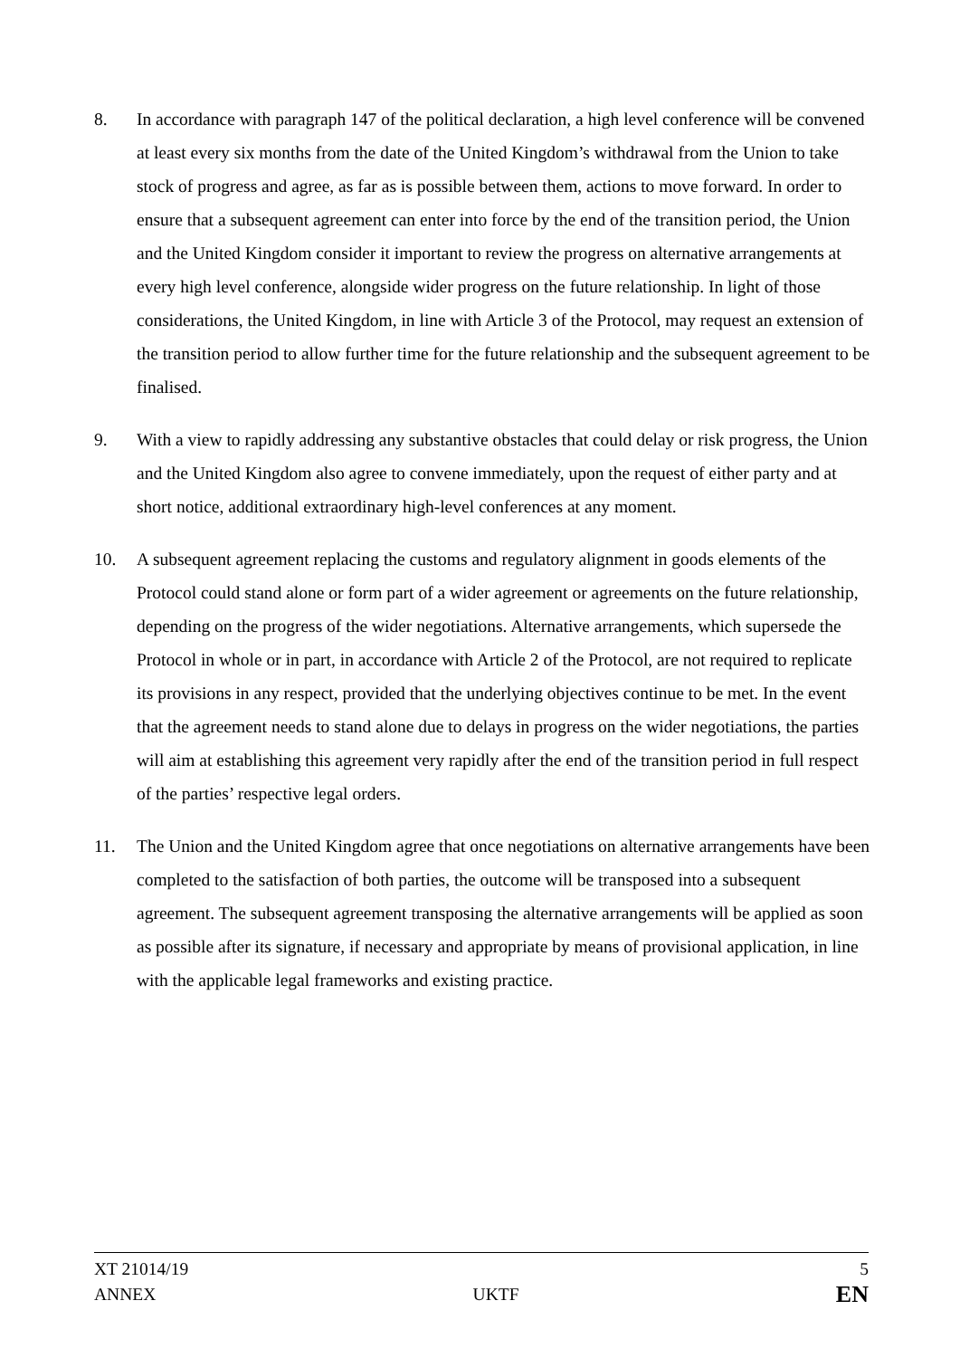8. In accordance with paragraph 147 of the political declaration, a high level conference will be convened at least every six months from the date of the United Kingdom’s withdrawal from the Union to take stock of progress and agree, as far as is possible between them, actions to move forward. In order to ensure that a subsequent agreement can enter into force by the end of the transition period, the Union and the United Kingdom consider it important to review the progress on alternative arrangements at every high level conference, alongside wider progress on the future relationship. In light of those considerations, the United Kingdom, in line with Article 3 of the Protocol, may request an extension of the transition period to allow further time for the future relationship and the subsequent agreement to be finalised.
9. With a view to rapidly addressing any substantive obstacles that could delay or risk progress, the Union and the United Kingdom also agree to convene immediately, upon the request of either party and at short notice, additional extraordinary high-level conferences at any moment.
10. A subsequent agreement replacing the customs and regulatory alignment in goods elements of the Protocol could stand alone or form part of a wider agreement or agreements on the future relationship, depending on the progress of the wider negotiations. Alternative arrangements, which supersede the Protocol in whole or in part, in accordance with Article 2 of the Protocol, are not required to replicate its provisions in any respect, provided that the underlying objectives continue to be met. In the event that the agreement needs to stand alone due to delays in progress on the wider negotiations, the parties will aim at establishing this agreement very rapidly after the end of the transition period in full respect of the parties’ respective legal orders.
11. The Union and the United Kingdom agree that once negotiations on alternative arrangements have been completed to the satisfaction of both parties, the outcome will be transposed into a subsequent agreement. The subsequent agreement transposing the alternative arrangements will be applied as soon as possible after its signature, if necessary and appropriate by means of provisional application, in line with the applicable legal frameworks and existing practice.
XT 21014/19 5
ANNEX UKTF EN